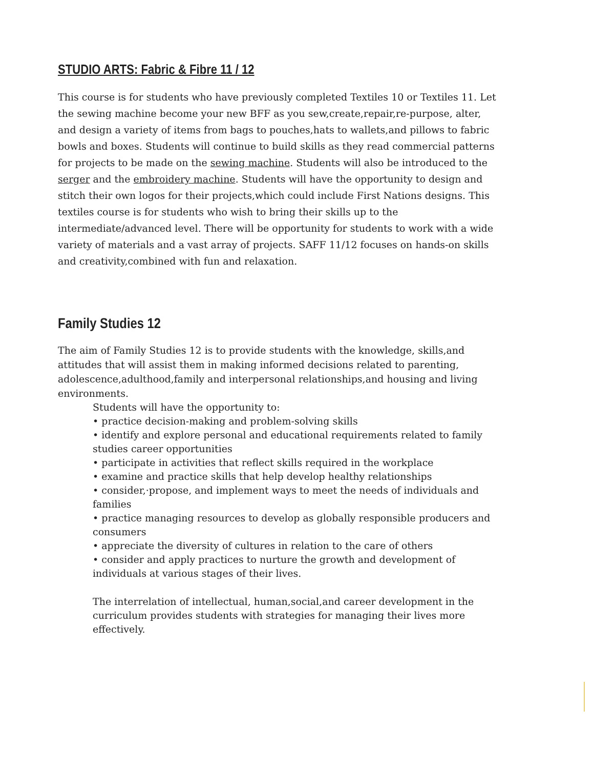STUDIO ARTS: Fabric & Fibre 11 / 12
This course is for students who have previously completed Textiles 10 or Textiles 11. Let the sewing machine become your new BFF as you sew,create,repair,re-purpose, alter, and design a variety of items from bags to pouches,hats to wallets,and pillows to fabric bowls and boxes. Students will continue to build skills as they read commercial patterns for projects to be made on the sewing machine. Students will also be introduced to the serger and the embroidery machine. Students will have the opportunity to design and stitch their own logos for their projects,which could include First Nations designs. This textiles course is for students who wish to bring their skills up to the intermediate/advanced level. There will be opportunity for students to work with a wide variety of materials and a vast array of projects. SAFF 11/12 focuses on hands-on skills and creativity,combined with fun and relaxation.
Family Studies 12
The aim of Family Studies 12 is to provide students with the knowledge, skills,and attitudes that will assist them in making informed decisions related to parenting, adolescence,adulthood,family and interpersonal relationships,and housing and living environments.
Students will have the opportunity to:
• practice decision-making and problem-solving skills
• identify and explore personal and educational requirements related to family studies career opportunities
• participate in activities that reflect skills required in the workplace
• examine and practice skills that help develop healthy relationships
• consider,·propose, and implement ways to meet the needs of individuals and families
• practice managing resources to develop as globally responsible producers and consumers
• appreciate the diversity of cultures in relation to the care of others
• consider and apply practices to nurture the growth and development of individuals at various stages of their lives.
The interrelation of intellectual, human,social,and career development in the curriculum provides students with strategies for managing their lives more effectively.